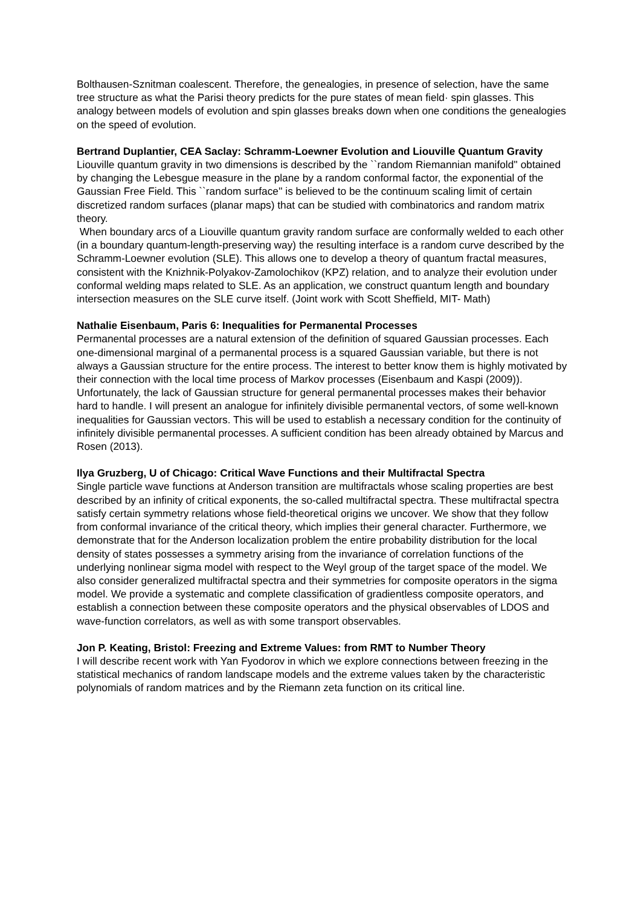Bolthausen-Sznitman coalescent. Therefore, the genealogies, in presence of selection, have the same tree structure as what the Parisi theory predicts for the pure states of mean field· spin glasses. This analogy between models of evolution and spin glasses breaks down when one conditions the genealogies on the speed of evolution.
Bertrand Duplantier, CEA Saclay: Schramm-Loewner Evolution and Liouville Quantum Gravity
Liouville quantum gravity in two dimensions is described by the ``random Riemannian manifold'' obtained by changing the Lebesgue measure in the plane by a random conformal factor, the exponential of the Gaussian Free Field. This ``random surface'' is believed to be the continuum scaling limit of certain discretized random surfaces (planar maps) that can be studied with combinatorics and random matrix theory.
When boundary arcs of a Liouville quantum gravity random surface are conformally welded to each other (in a boundary quantum-length-preserving way) the resulting interface is a random curve described by the Schramm-Loewner evolution (SLE). This allows one to develop a theory of quantum fractal measures, consistent with the Knizhnik-Polyakov-Zamolochikov (KPZ) relation, and to analyze their evolution under conformal welding maps related to SLE. As an application, we construct quantum length and boundary intersection measures on the SLE curve itself. (Joint work with Scott Sheffield, MIT- Math)
Nathalie Eisenbaum, Paris 6: Inequalities for Permanental Processes
Permanental processes are a natural extension of the definition of squared Gaussian processes. Each one-dimensional marginal of a permanental process is a squared Gaussian variable, but there is not always a Gaussian structure for the entire process. The interest to better know them is highly motivated by their connection with the local time process of Markov processes (Eisenbaum and Kaspi (2009)). Unfortunately, the lack of Gaussian structure for general permanental processes makes their behavior hard to handle. I will present an analogue for infinitely divisible permanental vectors, of some well-known inequalities for Gaussian vectors. This will be used to establish a necessary condition for the continuity of infinitely divisible permanental processes. A sufficient condition has been already obtained by Marcus and Rosen (2013).
Ilya Gruzberg, U of Chicago: Critical Wave Functions and their Multifractal Spectra
Single particle wave functions at Anderson transition are multifractals whose scaling properties are best described by an infinity of critical exponents, the so-called multifractal spectra. These multifractal spectra satisfy certain symmetry relations whose field-theoretical origins we uncover. We show that they follow from conformal invariance of the critical theory, which implies their general character. Furthermore, we demonstrate that for the Anderson localization problem the entire probability distribution for the local density of states possesses a symmetry arising from the invariance of correlation functions of the underlying nonlinear sigma model with respect to the Weyl group of the target space of the model. We also consider generalized multifractal spectra and their symmetries for composite operators in the sigma model. We provide a systematic and complete classification of gradientless composite operators, and establish a connection between these composite operators and the physical observables of LDOS and wave-function correlators, as well as with some transport observables.
Jon P. Keating, Bristol: Freezing and Extreme Values: from RMT to Number Theory
I will describe recent work with Yan Fyodorov in which we explore connections between freezing in the statistical mechanics of random landscape models and the extreme values taken by the characteristic polynomials of random matrices and by the Riemann zeta function on its critical line.